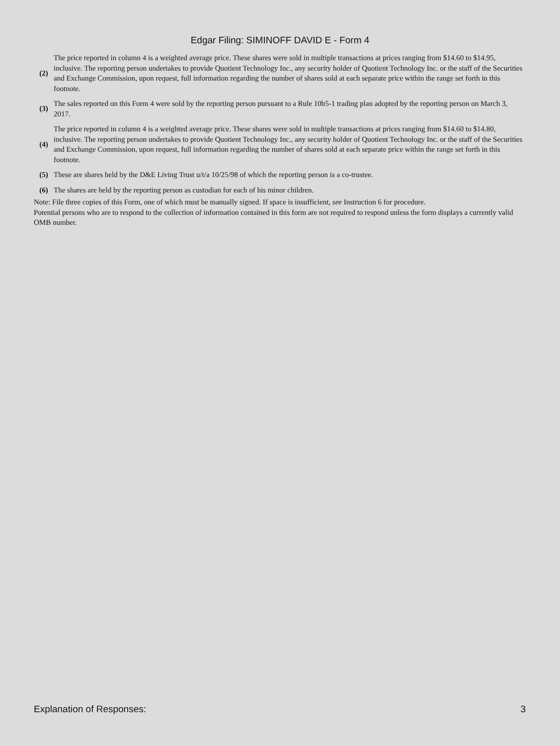Edgar Filing: SIMINOFF DAVID E - Form 4
| (2) | The price reported in column 4 is a weighted average price. These shares were sold in multiple transactions at prices ranging from $14.60 to $14.95, inclusive. The reporting person undertakes to provide Quotient Technology Inc., any security holder of Quotient Technology Inc. or the staff of the Securities and Exchange Commission, upon request, full information regarding the number of shares sold at each separate price within the range set forth in this footnote. |
| (3) | The sales reported on this Form 4 were sold by the reporting person pursuant to a Rule 10b5-1 trading plan adopted by the reporting person on March 3, 2017. |
| (4) | The price reported in column 4 is a weighted average price. These shares were sold in multiple transactions at prices ranging from $14.60 to $14.80, inclusive. The reporting person undertakes to provide Quotient Technology Inc., any security holder of Quotient Technology Inc. or the staff of the Securities and Exchange Commission, upon request, full information regarding the number of shares sold at each separate price within the range set forth in this footnote. |
| (5) | These are shares held by the D&E Living Trust u/t/a 10/25/98 of which the reporting person is a co-trustee. |
| (6) | The shares are held by the reporting person as custodian for each of his minor children. |
Note: File three copies of this Form, one of which must be manually signed. If space is insufficient, see Instruction 6 for procedure.
Potential persons who are to respond to the collection of information contained in this form are not required to respond unless the form displays a currently valid OMB number.
Explanation of Responses: 3